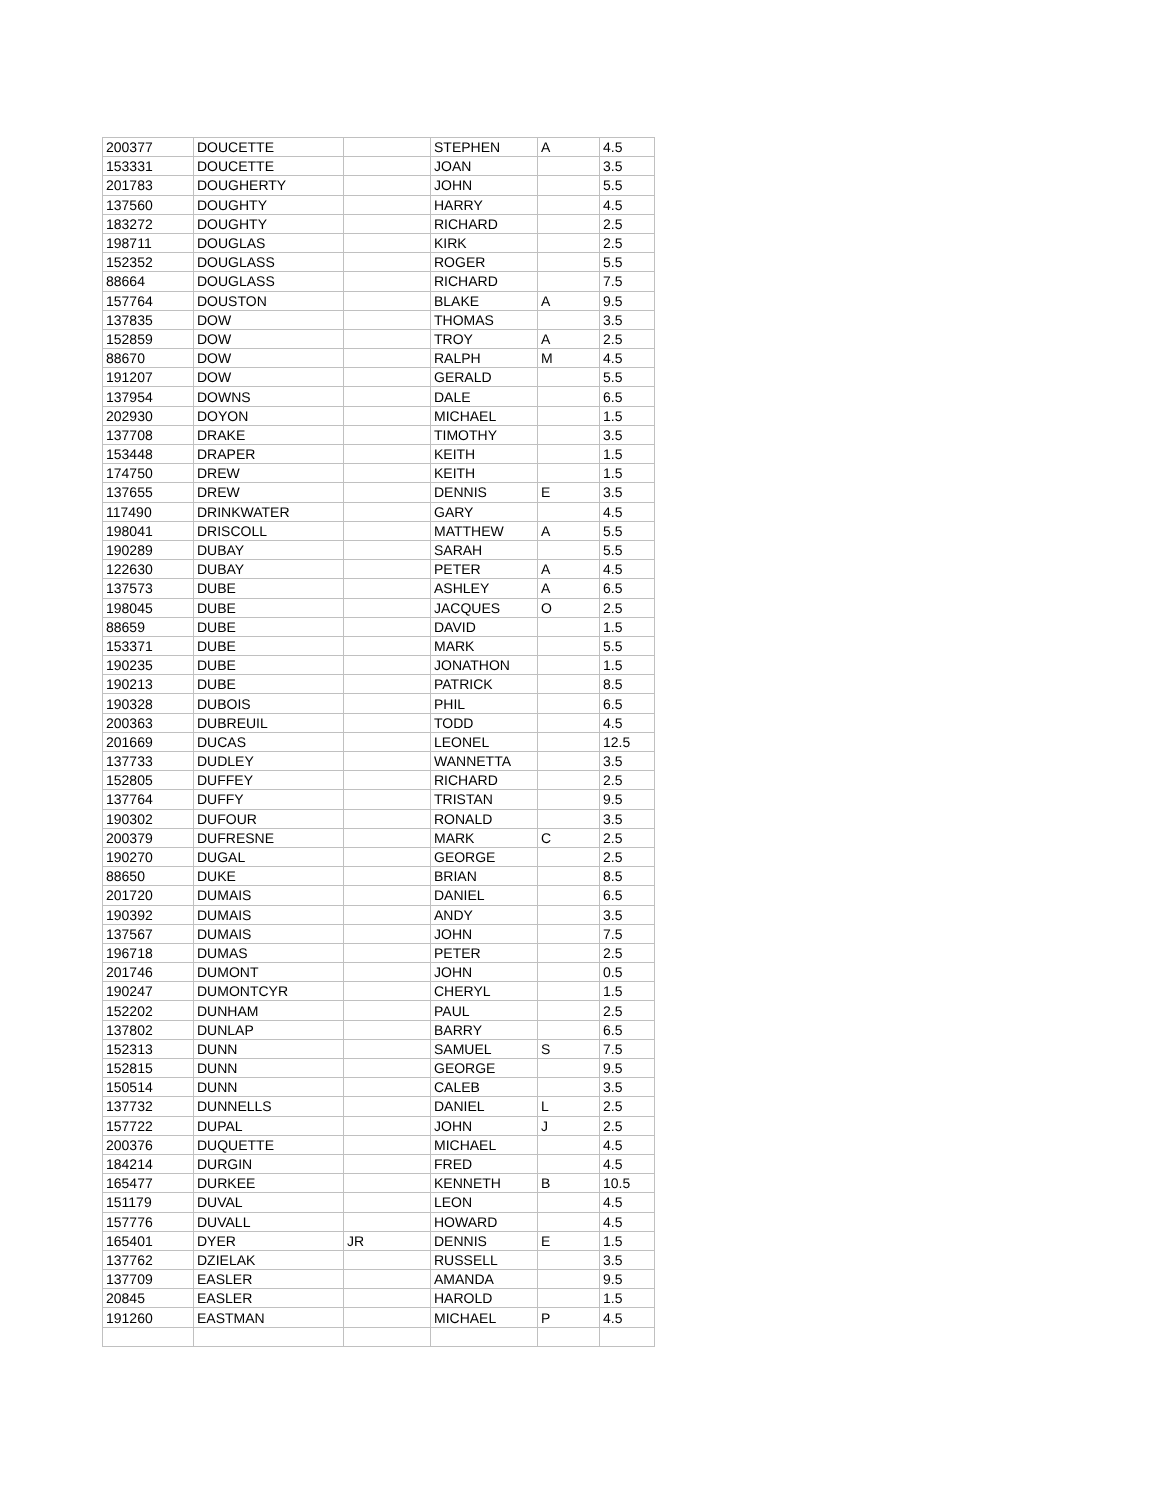| 200377 | DOUCETTE | | STEPHEN | A | 4.5 |
| 153331 | DOUCETTE | | JOAN | | 3.5 |
| 201783 | DOUGHERTY | | JOHN | | 5.5 |
| 137560 | DOUGHTY | | HARRY | | 4.5 |
| 183272 | DOUGHTY | | RICHARD | | 2.5 |
| 198711 | DOUGLAS | | KIRK | | 2.5 |
| 152352 | DOUGLASS | | ROGER | | 5.5 |
| 88664 | DOUGLASS | | RICHARD | | 7.5 |
| 157764 | DOUSTON | | BLAKE | A | 9.5 |
| 137835 | DOW | | THOMAS | | 3.5 |
| 152859 | DOW | | TROY | A | 2.5 |
| 88670 | DOW | | RALPH | M | 4.5 |
| 191207 | DOW | | GERALD | | 5.5 |
| 137954 | DOWNS | | DALE | | 6.5 |
| 202930 | DOYON | | MICHAEL | | 1.5 |
| 137708 | DRAKE | | TIMOTHY | | 3.5 |
| 153448 | DRAPER | | KEITH | | 1.5 |
| 174750 | DREW | | KEITH | | 1.5 |
| 137655 | DREW | | DENNIS | E | 3.5 |
| 117490 | DRINKWATER | | GARY | | 4.5 |
| 198041 | DRISCOLL | | MATTHEW | A | 5.5 |
| 190289 | DUBAY | | SARAH | | 5.5 |
| 122630 | DUBAY | | PETER | A | 4.5 |
| 137573 | DUBE | | ASHLEY | A | 6.5 |
| 198045 | DUBE | | JACQUES | O | 2.5 |
| 88659 | DUBE | | DAVID | | 1.5 |
| 153371 | DUBE | | MARK | | 5.5 |
| 190235 | DUBE | | JONATHON | | 1.5 |
| 190213 | DUBE | | PATRICK | | 8.5 |
| 190328 | DUBOIS | | PHIL | | 6.5 |
| 200363 | DUBREUIL | | TODD | | 4.5 |
| 201669 | DUCAS | | LEONEL | | 12.5 |
| 137733 | DUDLEY | | WANNETTA | | 3.5 |
| 152805 | DUFFEY | | RICHARD | | 2.5 |
| 137764 | DUFFY | | TRISTAN | | 9.5 |
| 190302 | DUFOUR | | RONALD | | 3.5 |
| 200379 | DUFRESNE | | MARK | C | 2.5 |
| 190270 | DUGAL | | GEORGE | | 2.5 |
| 88650 | DUKE | | BRIAN | | 8.5 |
| 201720 | DUMAIS | | DANIEL | | 6.5 |
| 190392 | DUMAIS | | ANDY | | 3.5 |
| 137567 | DUMAIS | | JOHN | | 7.5 |
| 196718 | DUMAS | | PETER | | 2.5 |
| 201746 | DUMONT | | JOHN | | 0.5 |
| 190247 | DUMONTCYR | | CHERYL | | 1.5 |
| 152202 | DUNHAM | | PAUL | | 2.5 |
| 137802 | DUNLAP | | BARRY | | 6.5 |
| 152313 | DUNN | | SAMUEL | S | 7.5 |
| 152815 | DUNN | | GEORGE | | 9.5 |
| 150514 | DUNN | | CALEB | | 3.5 |
| 137732 | DUNNELLS | | DANIEL | L | 2.5 |
| 157722 | DUPAL | | JOHN | J | 2.5 |
| 200376 | DUQUETTE | | MICHAEL | | 4.5 |
| 184214 | DURGIN | | FRED | | 4.5 |
| 165477 | DURKEE | | KENNETH | B | 10.5 |
| 151179 | DUVAL | | LEON | | 4.5 |
| 157776 | DUVALL | | HOWARD | | 4.5 |
| 165401 | DYER | JR | DENNIS | E | 1.5 |
| 137762 | DZIELAK | | RUSSELL | | 3.5 |
| 137709 | EASLER | | AMANDA | | 9.5 |
| 20845 | EASLER | | HAROLD | | 1.5 |
| 191260 | EASTMAN | | MICHAEL | P | 4.5 |